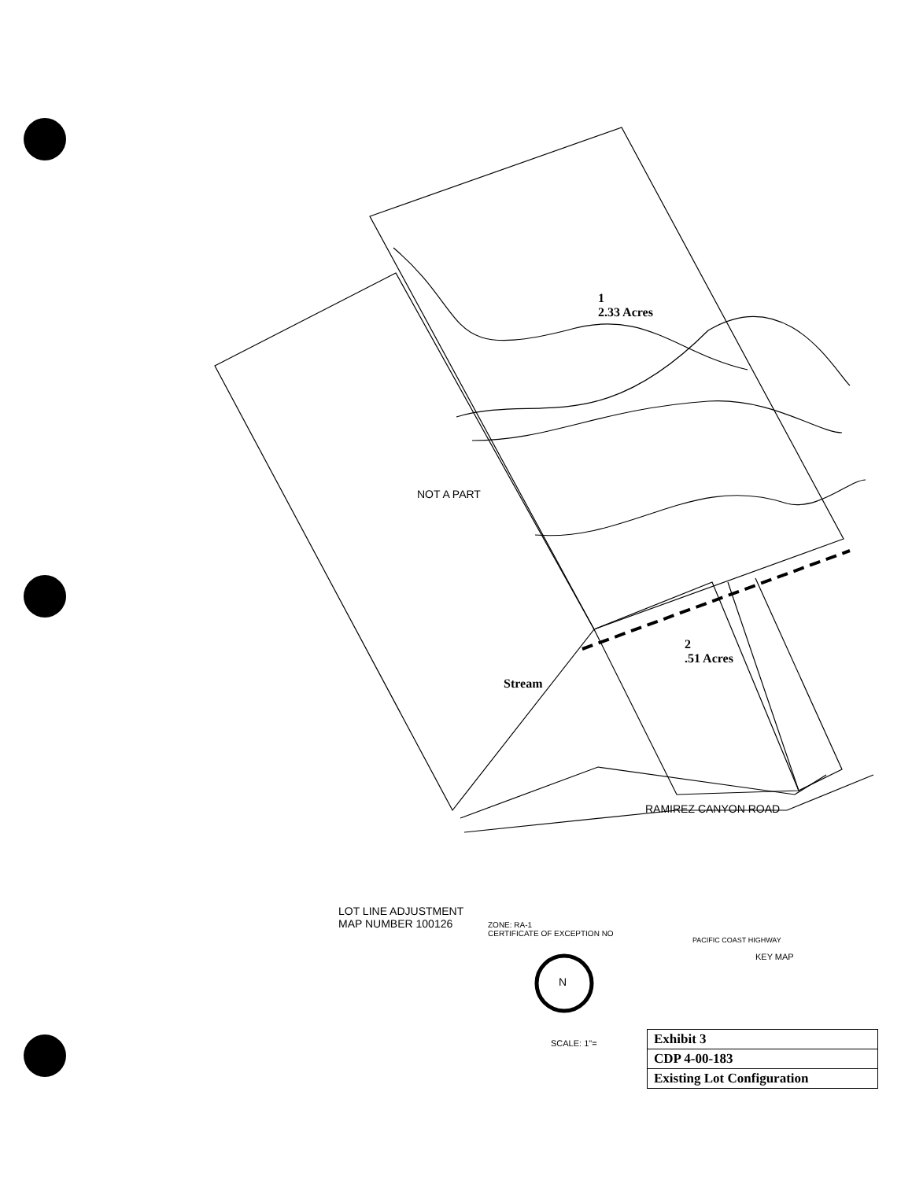1
2.33 Acres
2
.51 Acres
Stream
NOT A PART
RAMIREZ CANYON ROAD
LOT LINE ADJUSTMENT
MAP NUMBER 100126
ZONE: RA-1
CERTIFICATE OF EXCEPTION NO
N
SCALE: 1"=
KEY MAP
PACIFIC COAST HIGHWAY
| Exhibit 3 |
| CDP 4-00-183 |
| Existing Lot Configuration |